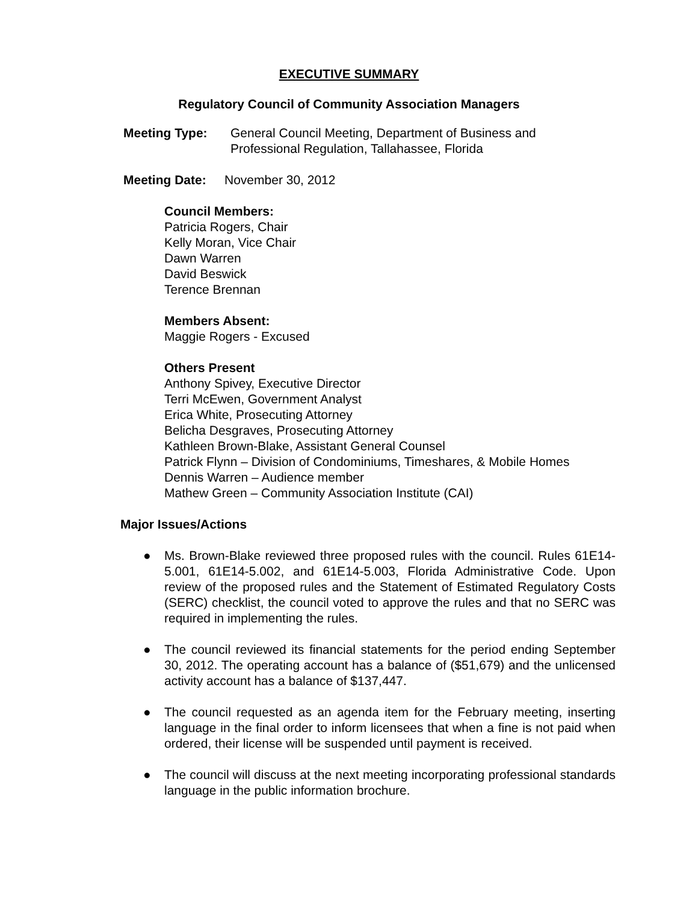EXECUTIVE SUMMARY
Regulatory Council of Community Association Managers
Meeting Type: General Council Meeting, Department of Business and
Professional Regulation, Tallahassee, Florida
Meeting Date: November 30, 2012
Council Members:
Patricia Rogers, Chair
Kelly Moran, Vice Chair
Dawn Warren
David Beswick
Terence Brennan
Members Absent:
Maggie Rogers - Excused
Others Present
Anthony Spivey, Executive Director
Terri McEwen, Government Analyst
Erica White, Prosecuting Attorney
Belicha Desgraves, Prosecuting Attorney
Kathleen Brown-Blake, Assistant General Counsel
Patrick Flynn – Division of Condominiums, Timeshares, & Mobile Homes
Dennis Warren – Audience member
Mathew Green – Community Association Institute (CAI)
Major Issues/Actions
● Ms. Brown-Blake reviewed three proposed rules with the council. Rules 61E14-5.001, 61E14-5.002, and 61E14-5.003, Florida Administrative Code. Upon review of the proposed rules and the Statement of Estimated Regulatory Costs (SERC) checklist, the council voted to approve the rules and that no SERC was required in implementing the rules.
● The council reviewed its financial statements for the period ending September 30, 2012. The operating account has a balance of ($51,679) and the unlicensed activity account has a balance of $137,447.
● The council requested as an agenda item for the February meeting, inserting language in the final order to inform licensees that when a fine is not paid when ordered, their license will be suspended until payment is received.
● The council will discuss at the next meeting incorporating professional standards language in the public information brochure.